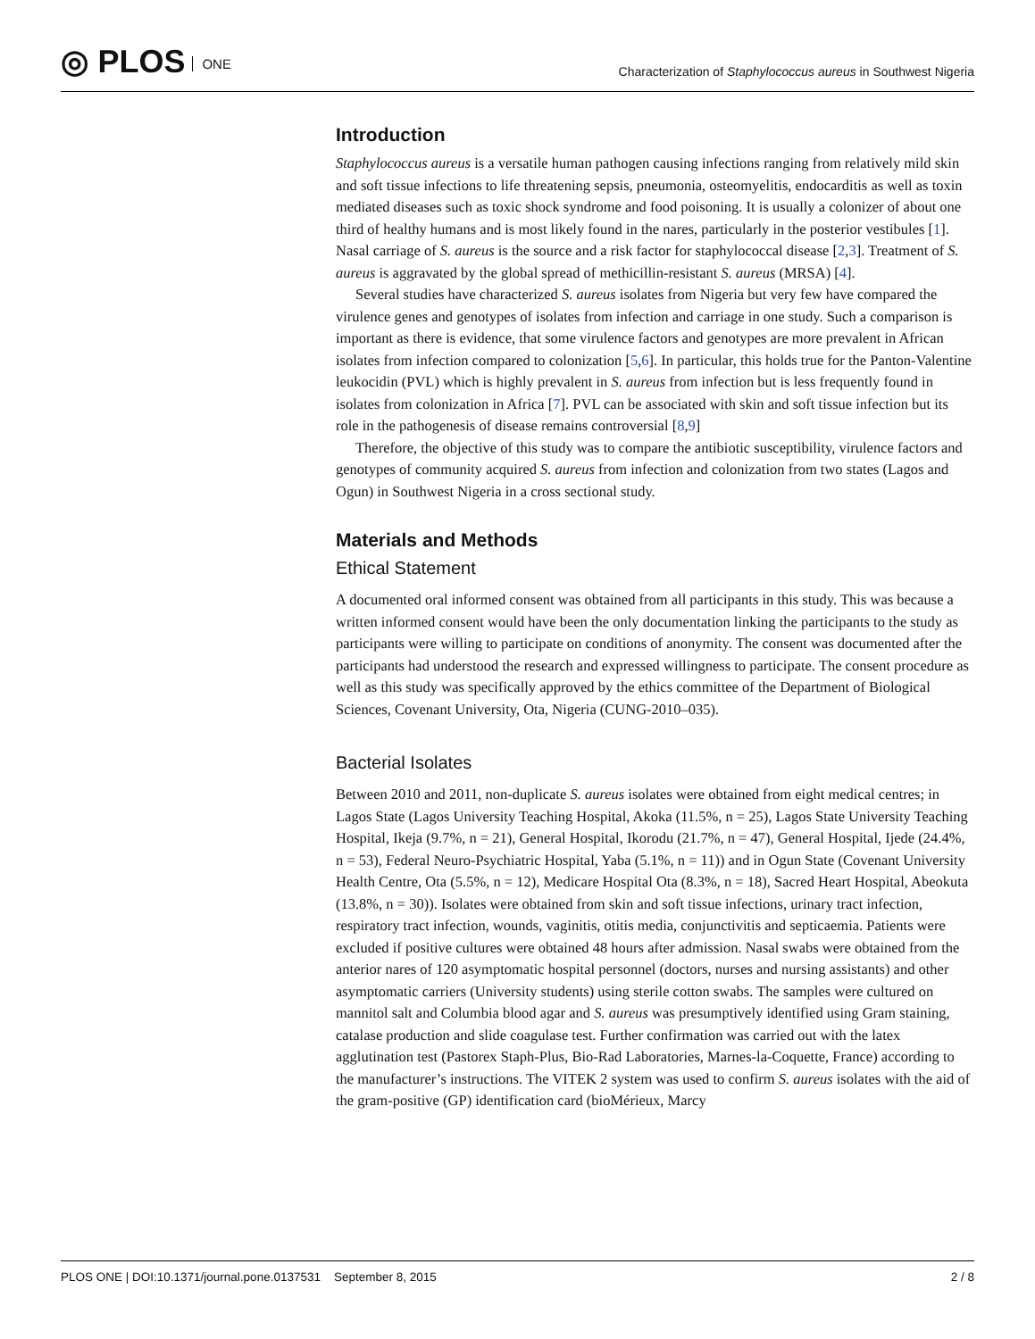◎ PLOS ONE
Characterization of Staphylococcus aureus in Southwest Nigeria
Introduction
Staphylococcus aureus is a versatile human pathogen causing infections ranging from relatively mild skin and soft tissue infections to life threatening sepsis, pneumonia, osteomyelitis, endocarditis as well as toxin mediated diseases such as toxic shock syndrome and food poisoning. It is usually a colonizer of about one third of healthy humans and is most likely found in the nares, particularly in the posterior vestibules [1]. Nasal carriage of S. aureus is the source and a risk factor for staphylococcal disease [2,3]. Treatment of S. aureus is aggravated by the global spread of methicillin-resistant S. aureus (MRSA) [4].
Several studies have characterized S. aureus isolates from Nigeria but very few have compared the virulence genes and genotypes of isolates from infection and carriage in one study. Such a comparison is important as there is evidence, that some virulence factors and genotypes are more prevalent in African isolates from infection compared to colonization [5,6]. In particular, this holds true for the Panton-Valentine leukocidin (PVL) which is highly prevalent in S. aureus from infection but is less frequently found in isolates from colonization in Africa [7]. PVL can be associated with skin and soft tissue infection but its role in the pathogenesis of disease remains controversial [8,9]
Therefore, the objective of this study was to compare the antibiotic susceptibility, virulence factors and genotypes of community acquired S. aureus from infection and colonization from two states (Lagos and Ogun) in Southwest Nigeria in a cross sectional study.
Materials and Methods
Ethical Statement
A documented oral informed consent was obtained from all participants in this study. This was because a written informed consent would have been the only documentation linking the participants to the study as participants were willing to participate on conditions of anonymity. The consent was documented after the participants had understood the research and expressed willingness to participate. The consent procedure as well as this study was specifically approved by the ethics committee of the Department of Biological Sciences, Covenant University, Ota, Nigeria (CUNG-2010–035).
Bacterial Isolates
Between 2010 and 2011, non-duplicate S. aureus isolates were obtained from eight medical centres; in Lagos State (Lagos University Teaching Hospital, Akoka (11.5%, n = 25), Lagos State University Teaching Hospital, Ikeja (9.7%, n = 21), General Hospital, Ikorodu (21.7%, n = 47), General Hospital, Ijede (24.4%, n = 53), Federal Neuro-Psychiatric Hospital, Yaba (5.1%, n = 11)) and in Ogun State (Covenant University Health Centre, Ota (5.5%, n = 12), Medicare Hospital Ota (8.3%, n = 18), Sacred Heart Hospital, Abeokuta (13.8%, n = 30)). Isolates were obtained from skin and soft tissue infections, urinary tract infection, respiratory tract infection, wounds, vaginitis, otitis media, conjunctivitis and septicaemia. Patients were excluded if positive cultures were obtained 48 hours after admission. Nasal swabs were obtained from the anterior nares of 120 asymptomatic hospital personnel (doctors, nurses and nursing assistants) and other asymptomatic carriers (University students) using sterile cotton swabs. The samples were cultured on mannitol salt and Columbia blood agar and S. aureus was presumptively identified using Gram staining, catalase production and slide coagulase test. Further confirmation was carried out with the latex agglutination test (Pastorex Staph-Plus, Bio-Rad Laboratories, Marnes-la-Coquette, France) according to the manufacturer’s instructions. The VITEK 2 system was used to confirm S. aureus isolates with the aid of the gram-positive (GP) identification card (bioMérieux, Marcy
PLOS ONE | DOI:10.1371/journal.pone.0137531 September 8, 2015
2 / 8